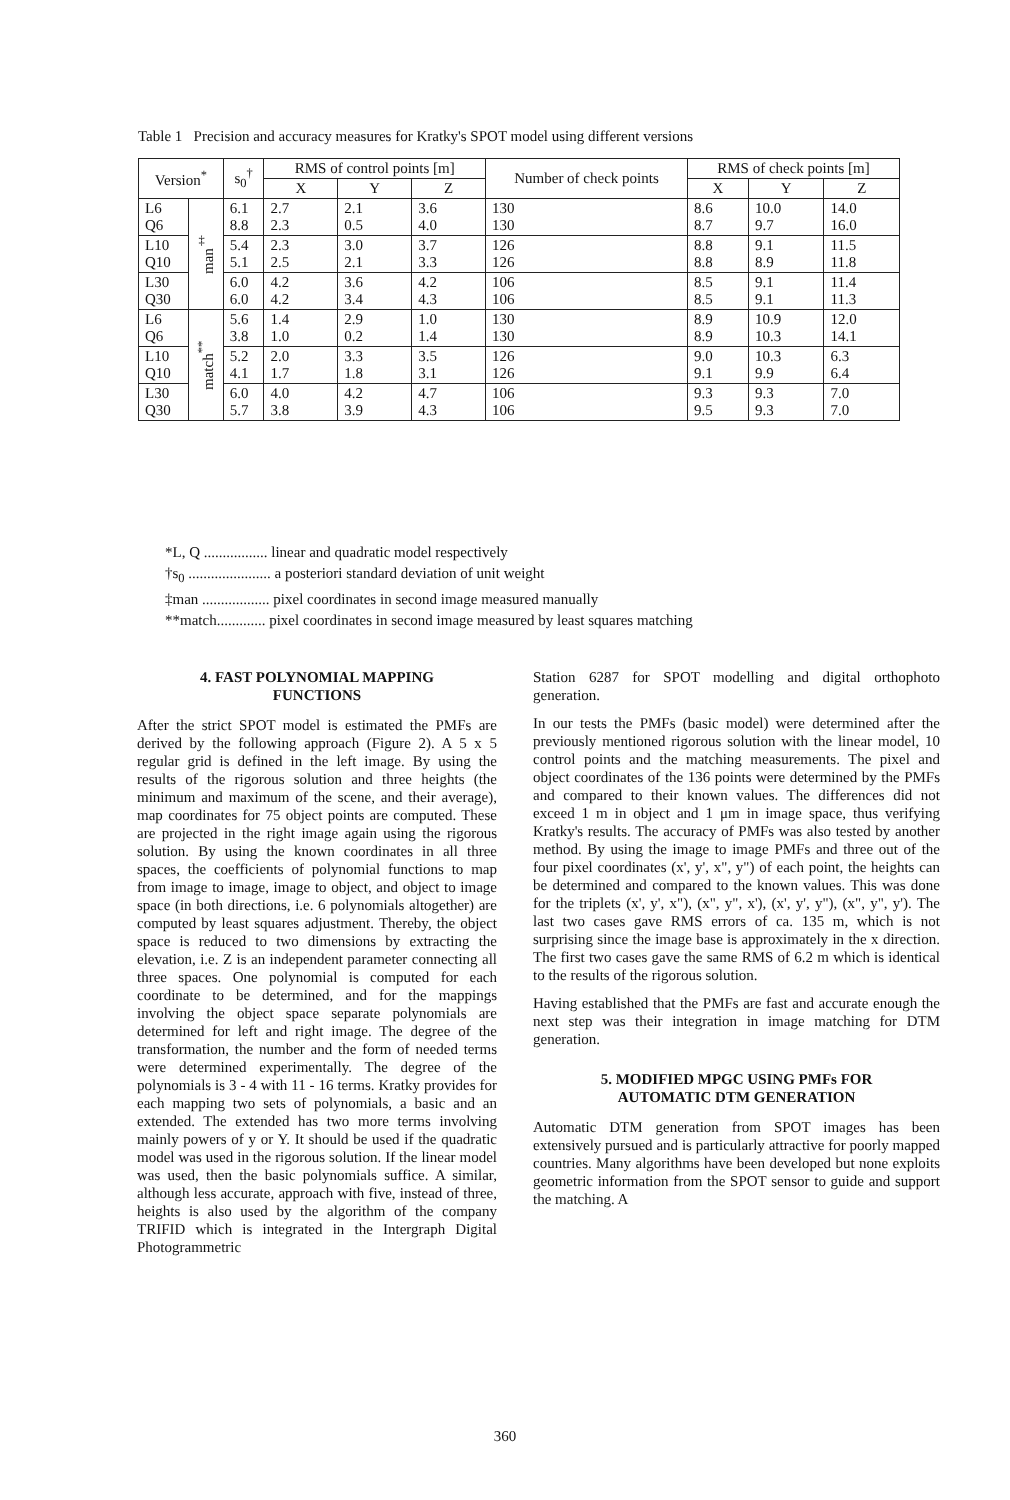Table 1 Precision and accuracy measures for Kratky's SPOT model using different versions
| Version<sup>*</sup> | | s<sub>0</sub><sup>†</sup> | RMS of control points [m] | | | Number of check points | RMS of check points [m] | | |
| --- | --- | --- | --- | --- | --- | --- | --- | --- | --- |
| | | | X | Y | Z | | X | Y | Z |
| L6 Q6 | man<sup>‡</sup> | 6.1 8.8 | 2.7 2.3 | 2.1 0.5 | 3.6 4.0 | 130 130 | 8.6 8.7 | 10.0 9.7 | 14.0 16.0 |
| L10 Q10 | | 5.4 5.1 | 2.3 2.5 | 3.0 2.1 | 3.7 3.3 | 126 126 | 8.8 8.8 | 9.1 8.9 | 11.5 11.8 |
| L30 Q30 | | 6.0 6.0 | 4.2 4.2 | 3.6 3.4 | 4.2 4.3 | 106 106 | 8.5 8.5 | 9.1 9.1 | 11.4 11.3 |
| L6 Q6 | match<sup>**</sup> | 5.6 3.8 | 1.4 1.0 | 2.9 0.2 | 1.0 1.4 | 130 130 | 8.9 8.9 | 10.9 10.3 | 12.0 14.1 |
| L10 Q10 | | 5.2 4.1 | 2.0 1.7 | 3.3 1.8 | 3.5 3.1 | 126 126 | 9.0 9.1 | 10.3 9.9 | 6.3 6.4 |
| L30 Q30 | | 6.0 5.7 | 4.0 3.8 | 4.2 3.9 | 4.7 4.3 | 106 106 | 9.3 9.5 | 9.3 9.3 | 7.0 7.0 |
*L, Q ................. linear and quadratic model respectively
†s<sub>0</sub> ...................... a posteriori standard deviation of unit weight
‡man .................. pixel coordinates in second image measured manually
**match............. pixel coordinates in second image measured by least squares matching
4. FAST POLYNOMIAL MAPPING
FUNCTIONS
After the strict SPOT model is estimated the PMFs are derived by the following approach (Figure 2). A 5 x 5 regular grid is defined in the left image. By using the results of the rigorous solution and three heights (the minimum and maximum of the scene, and their average), map coordinates for 75 object points are computed. These are projected in the right image again using the rigorous solution. By using the known coordinates in all three spaces, the coefficients of polynomial functions to map from image to image, image to object, and object to image space (in both directions, i.e. 6 polynomials altogether) are computed by least squares adjustment. Thereby, the object space is reduced to two dimensions by extracting the elevation, i.e. Z is an independent parameter connecting all three spaces. One polynomial is computed for each coordinate to be determined, and for the mappings involving the object space separate polynomials are determined for left and right image. The degree of the transformation, the number and the form of needed terms were determined experimentally. The degree of the polynomials is 3 - 4 with 11 - 16 terms. Kratky provides for each mapping two sets of polynomials, a basic and an extended. The extended has two more terms involving mainly powers of y or Y. It should be used if the quadratic model was used in the rigorous solution. If the linear model was used, then the basic polynomials suffice. A similar, although less accurate, approach with five, instead of three, heights is also used by the algorithm of the company TRIFID which is integrated in the Intergraph Digital Photogrammetric
Station 6287 for SPOT modelling and digital orthophoto generation.
In our tests the PMFs (basic model) were determined after the previously mentioned rigorous solution with the linear model, 10 control points and the matching measurements. The pixel and object coordinates of the 136 points were determined by the PMFs and compared to their known values. The differences did not exceed 1 m in object and 1 μm in image space, thus verifying Kratky's results. The accuracy of PMFs was also tested by another method. By using the image to image PMFs and three out of the four pixel coordinates (x', y', x", y") of each point, the heights can be determined and compared to the known values. This was done for the triplets (x', y', x"), (x", y", x'), (x', y', y"), (x", y", y'). The last two cases gave RMS errors of ca. 135 m, which is not surprising since the image base is approximately in the x direction. The first two cases gave the same RMS of 6.2 m which is identical to the results of the rigorous solution.
Having established that the PMFs are fast and accurate enough the next step was their integration in image matching for DTM generation.
5. MODIFIED MPGC USING PMFs FOR
AUTOMATIC DTM GENERATION
Automatic DTM generation from SPOT images has been extensively pursued and is particularly attractive for poorly mapped countries. Many algorithms have been developed but none exploits geometric information from the SPOT sensor to guide and support the matching. A
360